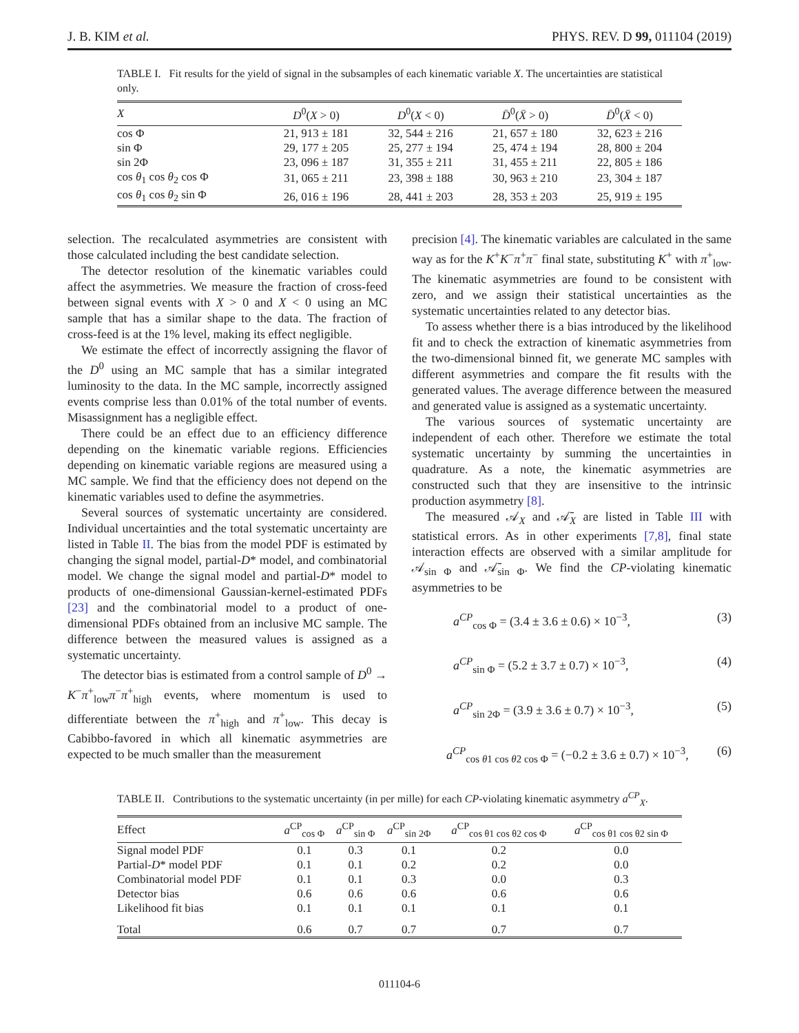J. B. KIM et al. PHYS. REV. D 99, 011104 (2019)
TABLE I. Fit results for the yield of signal in the subsamples of each kinematic variable X. The uncertainties are statistical only.
| X | D<sup>0</sup>( X > 0) | D<sup>0</sup>( X < 0) | D̄<sup>0</sup>( X̄ > 0) | D̄<sup>0</sup>( X̄ < 0) |
| --- | --- | --- | --- | --- |
| cos Φ | 21, 913 ± 181 | 32, 544 ± 216 | 21, 657 ± 180 | 32, 623 ± 216 |
| sin Φ | 29, 177 ± 205 | 25, 277 ± 194 | 25, 474 ± 194 | 28, 800 ± 204 |
| sin 2Φ | 23, 096 ± 187 | 31, 355 ± 211 | 31, 455 ± 211 | 22, 805 ± 186 |
| cos θ<sub>1</sub> cos θ<sub>2</sub> cos Φ | 31, 065 ± 211 | 23, 398 ± 188 | 30, 963 ± 210 | 23, 304 ± 187 |
| cos θ<sub>1</sub> cos θ<sub>2</sub> sin Φ | 26, 016 ± 196 | 28, 441 ± 203 | 28, 353 ± 203 | 25, 919 ± 195 |
selection. The recalculated asymmetries are consistent with those calculated including the best candidate selection.
The detector resolution of the kinematic variables could affect the asymmetries. We measure the fraction of cross-feed between signal events with X > 0 and X < 0 using an MC sample that has a similar shape to the data. The fraction of cross-feed is at the 1% level, making its effect negligible.
We estimate the effect of incorrectly assigning the flavor of the D<sup>0</sup> using an MC sample that has a similar integrated luminosity to the data. In the MC sample, incorrectly assigned events comprise less than 0.01% of the total number of events. Misassignment has a negligible effect.
There could be an effect due to an efficiency difference depending on the kinematic variable regions. Efficiencies depending on kinematic variable regions are measured using a MC sample. We find that the efficiency does not depend on the kinematic variables used to define the asymmetries.
Several sources of systematic uncertainty are considered. Individual uncertainties and the total systematic uncertainty are listed in Table II. The bias from the model PDF is estimated by changing the signal model, partial-D* model, and combinatorial model. We change the signal model and partial-D* model to products of one-dimensional Gaussian-kernel-estimated PDFs [23] and the combinatorial model to a product of one-dimensional PDFs obtained from an inclusive MC sample. The difference between the measured values is assigned as a systematic uncertainty.
The detector bias is estimated from a control sample of D<sup>0</sup> → K<sup>−</sup>π<sup>+</sup><sub>low</sub>π<sup>−</sup>π<sup>+</sup><sub>high</sub> events, where momentum is used to differentiate between the π<sup>+</sup><sub>high</sub> and π<sup>+</sup><sub>low</sub>. This decay is Cabibbo-favored in which all kinematic asymmetries are expected to be much smaller than the measurement
precision [4]. The kinematic variables are calculated in the same way as for the K<sup>+</sup>K<sup>−</sup>π<sup>+</sup>π<sup>−</sup> final state, substituting K<sup>+</sup> with π<sup>+</sup><sub>low</sub>. The kinematic asymmetries are found to be consistent with zero, and we assign their statistical uncertainties as the systematic uncertainties related to any detector bias.
To assess whether there is a bias introduced by the likelihood fit and to check the extraction of kinematic asymmetries from the two-dimensional binned fit, we generate MC samples with different asymmetries and compare the fit results with the generated values. The average difference between the measured and generated value is assigned as a systematic uncertainty.
The various sources of systematic uncertainty are independent of each other. Therefore we estimate the total systematic uncertainty by summing the uncertainties in quadrature. As a note, the kinematic asymmetries are constructed such that they are insensitive to the intrinsic production asymmetry [8].
The measured 𝒜<sub>X</sub> and 𝒜̄<sub>X</sub> are listed in Table III with statistical errors. As in other experiments [7,8], final state interaction effects are observed with a similar amplitude for 𝒜<sub>sin Φ</sub> and 𝒜̄<sub>sin Φ</sub>. We find the CP-violating kinematic asymmetries to be
a<sup>CP</sup><sub>cos Φ</sub> = (3.4 ± 3.6 ± 0.6) × 10<sup>−3</sup>, (3)
a<sup>CP</sup><sub>sin Φ</sub> = (5.2 ± 3.7 ± 0.7) × 10<sup>−3</sup>, (4)
a<sup>CP</sup><sub>sin 2Φ</sub> = (3.9 ± 3.6 ± 0.7) × 10<sup>−3</sup>, (5)
a<sup>CP</sup><sub>cos θ1 cos θ2 cos Φ</sub> = (−0.2 ± 3.6 ± 0.7) × 10<sup>−3</sup>, (6)
TABLE II. Contributions to the systematic uncertainty (in per mille) for each CP-violating kinematic asymmetry a<sup>CP</sup><sub>X</sub>.
| Effect | a<sup>CP</sup><sub>cos Φ</sub> | a<sup>CP</sup><sub>sin Φ</sub> | a<sup>CP</sup><sub>sin 2Φ</sub> | a<sup>CP</sup><sub>cos θ1 cos θ2 cos Φ</sub> | a<sup>CP</sup><sub>cos θ1 cos θ2 sin Φ</sub> |
| --- | --- | --- | --- | --- | --- |
| Signal model PDF | 0.1 | 0.3 | 0.1 | 0.2 | 0.0 |
| Partial- D * model PDF | 0.1 | 0.1 | 0.2 | 0.2 | 0.0 |
| Combinatorial model PDF | 0.1 | 0.1 | 0.3 | 0.0 | 0.3 |
| Detector bias | 0.6 | 0.6 | 0.6 | 0.6 | 0.6 |
| Likelihood fit bias | 0.1 | 0.1 | 0.1 | 0.1 | 0.1 |
| Total | 0.6 | 0.7 | 0.7 | 0.7 | 0.7 |
011104-6